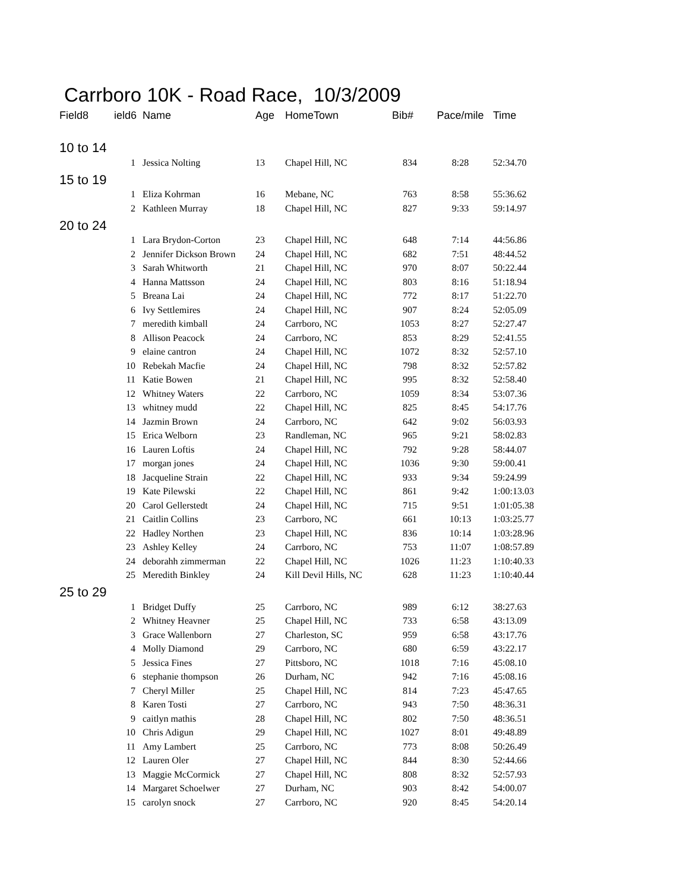Carrboro 10K - Road Race, 10/3/2009
| Field8 | ield6 | Name | Age | HomeTown | Bib# | Pace/mile | Time |
| --- | --- | --- | --- | --- | --- | --- | --- |
| 10 to 14 | | | | | | | |
| | 1 | Jessica Nolting | 13 | Chapel Hill, NC | 834 | 8:28 | 52:34.70 |
| 15 to 19 | | | | | | | |
| | 1 | Eliza Kohrman | 16 | Mebane, NC | 763 | 8:58 | 55:36.62 |
| | 2 | Kathleen Murray | 18 | Chapel Hill, NC | 827 | 9:33 | 59:14.97 |
| 20 to 24 | | | | | | | |
| | 1 | Lara Brydon-Corton | 23 | Chapel Hill, NC | 648 | 7:14 | 44:56.86 |
| | 2 | Jennifer Dickson Brown | 24 | Chapel Hill, NC | 682 | 7:51 | 48:44.52 |
| | 3 | Sarah Whitworth | 21 | Chapel Hill, NC | 970 | 8:07 | 50:22.44 |
| | 4 | Hanna Mattsson | 24 | Chapel Hill, NC | 803 | 8:16 | 51:18.94 |
| | 5 | Breana Lai | 24 | Chapel Hill, NC | 772 | 8:17 | 51:22.70 |
| | 6 | Ivy Settlemires | 24 | Chapel Hill, NC | 907 | 8:24 | 52:05.09 |
| | 7 | meredith kimball | 24 | Carrboro, NC | 1053 | 8:27 | 52:27.47 |
| | 8 | Allison Peacock | 24 | Carrboro, NC | 853 | 8:29 | 52:41.55 |
| | 9 | elaine cantron | 24 | Chapel Hill, NC | 1072 | 8:32 | 52:57.10 |
| | 10 | Rebekah Macfie | 24 | Chapel Hill, NC | 798 | 8:32 | 52:57.82 |
| | 11 | Katie Bowen | 21 | Chapel Hill, NC | 995 | 8:32 | 52:58.40 |
| | 12 | Whitney Waters | 22 | Carrboro, NC | 1059 | 8:34 | 53:07.36 |
| | 13 | whitney mudd | 22 | Chapel Hill, NC | 825 | 8:45 | 54:17.76 |
| | 14 | Jazmin Brown | 24 | Carrboro, NC | 642 | 9:02 | 56:03.93 |
| | 15 | Erica Welborn | 23 | Randleman, NC | 965 | 9:21 | 58:02.83 |
| | 16 | Lauren Loftis | 24 | Chapel Hill, NC | 792 | 9:28 | 58:44.07 |
| | 17 | morgan jones | 24 | Chapel Hill, NC | 1036 | 9:30 | 59:00.41 |
| | 18 | Jacqueline Strain | 22 | Chapel Hill, NC | 933 | 9:34 | 59:24.99 |
| | 19 | Kate Pilewski | 22 | Chapel Hill, NC | 861 | 9:42 | 1:00:13.03 |
| | 20 | Carol Gellerstedt | 24 | Chapel Hill, NC | 715 | 9:51 | 1:01:05.38 |
| | 21 | Caitlin Collins | 23 | Carrboro, NC | 661 | 10:13 | 1:03:25.77 |
| | 22 | Hadley Northen | 23 | Chapel Hill, NC | 836 | 10:14 | 1:03:28.96 |
| | 23 | Ashley Kelley | 24 | Carrboro, NC | 753 | 11:07 | 1:08:57.89 |
| | 24 | deborahh zimmerman | 22 | Chapel Hill, NC | 1026 | 11:23 | 1:10:40.33 |
| | 25 | Meredith Binkley | 24 | Kill Devil Hills, NC | 628 | 11:23 | 1:10:40.44 |
| 25 to 29 | | | | | | | |
| | 1 | Bridget Duffy | 25 | Carrboro, NC | 989 | 6:12 | 38:27.63 |
| | 2 | Whitney Heavner | 25 | Chapel Hill, NC | 733 | 6:58 | 43:13.09 |
| | 3 | Grace Wallenborn | 27 | Charleston, SC | 959 | 6:58 | 43:17.76 |
| | 4 | Molly Diamond | 29 | Carrboro, NC | 680 | 6:59 | 43:22.17 |
| | 5 | Jessica Fines | 27 | Pittsboro, NC | 1018 | 7:16 | 45:08.10 |
| | 6 | stephanie thompson | 26 | Durham, NC | 942 | 7:16 | 45:08.16 |
| | 7 | Cheryl Miller | 25 | Chapel Hill, NC | 814 | 7:23 | 45:47.65 |
| | 8 | Karen Tosti | 27 | Carrboro, NC | 943 | 7:50 | 48:36.31 |
| | 9 | caitlyn mathis | 28 | Chapel Hill, NC | 802 | 7:50 | 48:36.51 |
| | 10 | Chris Adigun | 29 | Chapel Hill, NC | 1027 | 8:01 | 49:48.89 |
| | 11 | Amy Lambert | 25 | Carrboro, NC | 773 | 8:08 | 50:26.49 |
| | 12 | Lauren Oler | 27 | Chapel Hill, NC | 844 | 8:30 | 52:44.66 |
| | 13 | Maggie McCormick | 27 | Chapel Hill, NC | 808 | 8:32 | 52:57.93 |
| | 14 | Margaret Schoelwer | 27 | Durham, NC | 903 | 8:42 | 54:00.07 |
| | 15 | carolyn snock | 27 | Carrboro, NC | 920 | 8:45 | 54:20.14 |